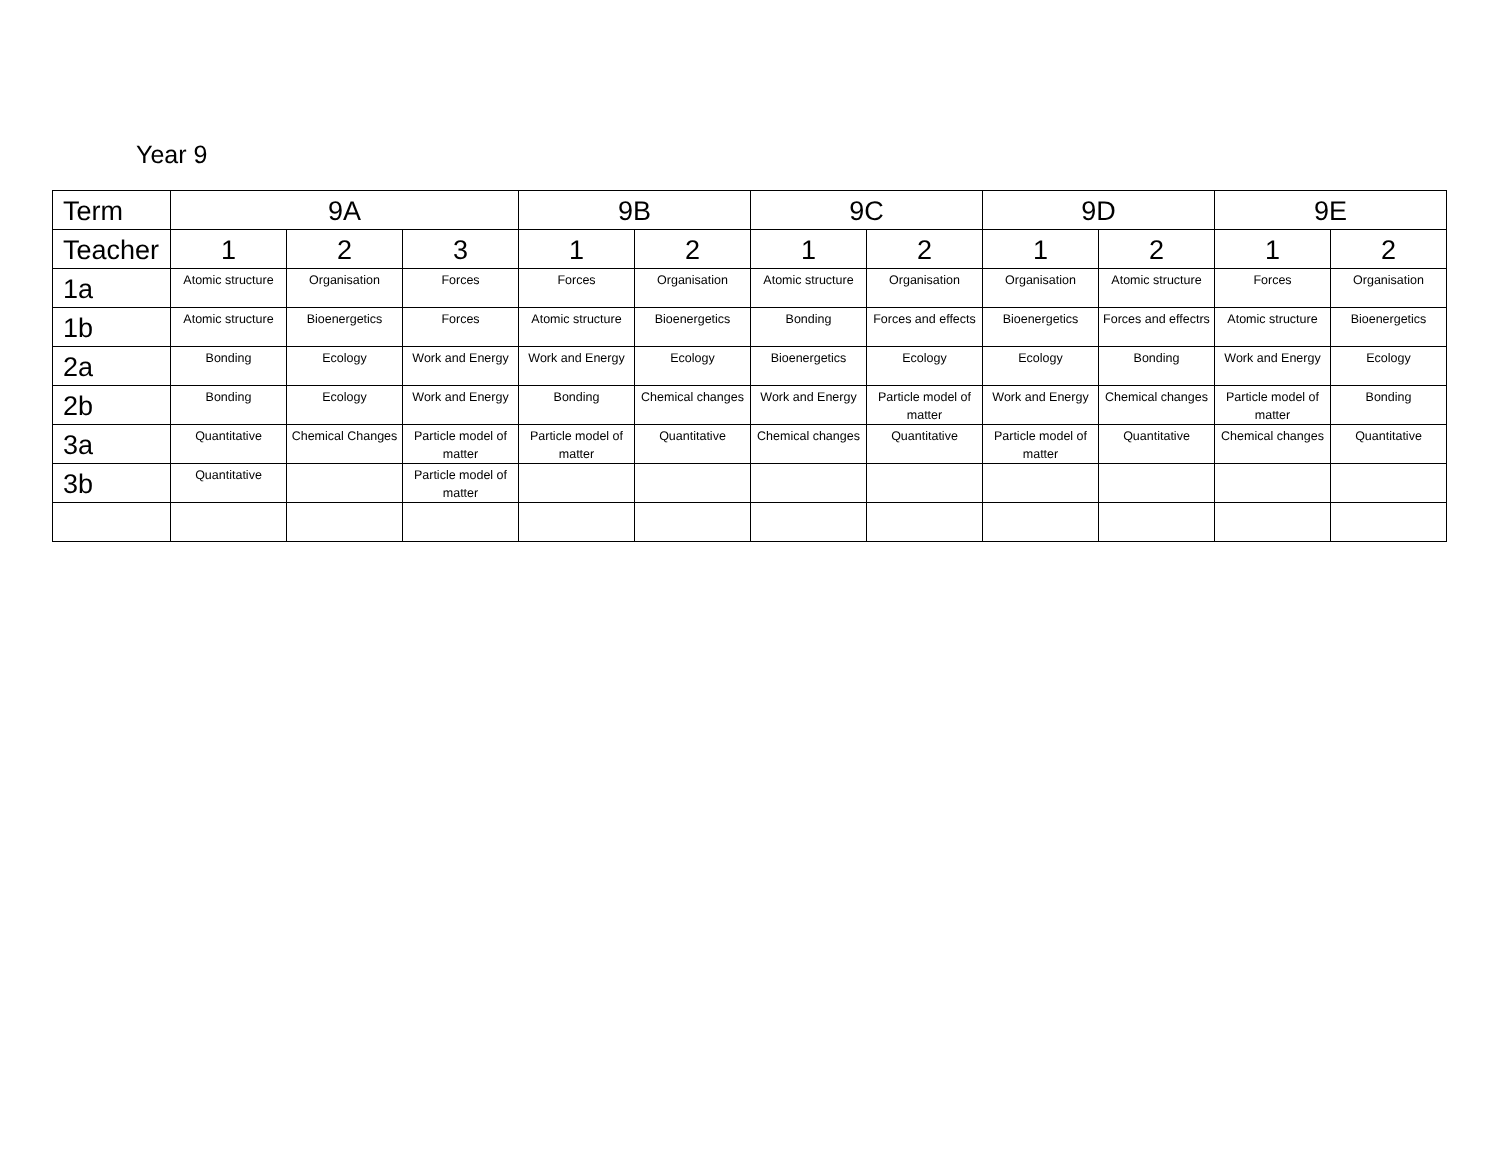Year 9
| Term | 9A | | | 9B | | 9C | | 9D | | 9E | |
| --- | --- | --- | --- | --- | --- | --- | --- | --- | --- | --- | --- |
| Teacher | 1 | 2 | 3 | 1 | 2 | 1 | 2 | 1 | 2 | 1 | 2 |
| 1a | Atomic structure | Organisation | Forces | Forces | Organisation | Atomic structure | Organisation | Organisation | Atomic structure | Forces | Organisation |
| 1b | Atomic structure | Bioenergetics | Forces | Atomic structure | Bioenergetics | Bonding | Forces and effects | Bioenergetics | Forces and effectrs | Atomic structure | Bioenergetics |
| 2a | Bonding | Ecology | Work and Energy | Work and Energy | Ecology | Bioenergetics | Ecology | Ecology | Bonding | Work and Energy | Ecology |
| 2b | Bonding | Ecology | Work and Energy | Bonding | Chemical changes | Work and Energy | Particle model of matter | Work and Energy | Chemical changes | Particle model of matter | Bonding |
| 3a | Quantitative | Chemical Changes | Particle model of matter | Particle model of matter | Quantitative | Chemical changes | Quantitative | Particle model of matter | Quantitative | Chemical changes | Quantitative |
| 3b | Quantitative | | Particle model of matter | | | | | | | | |